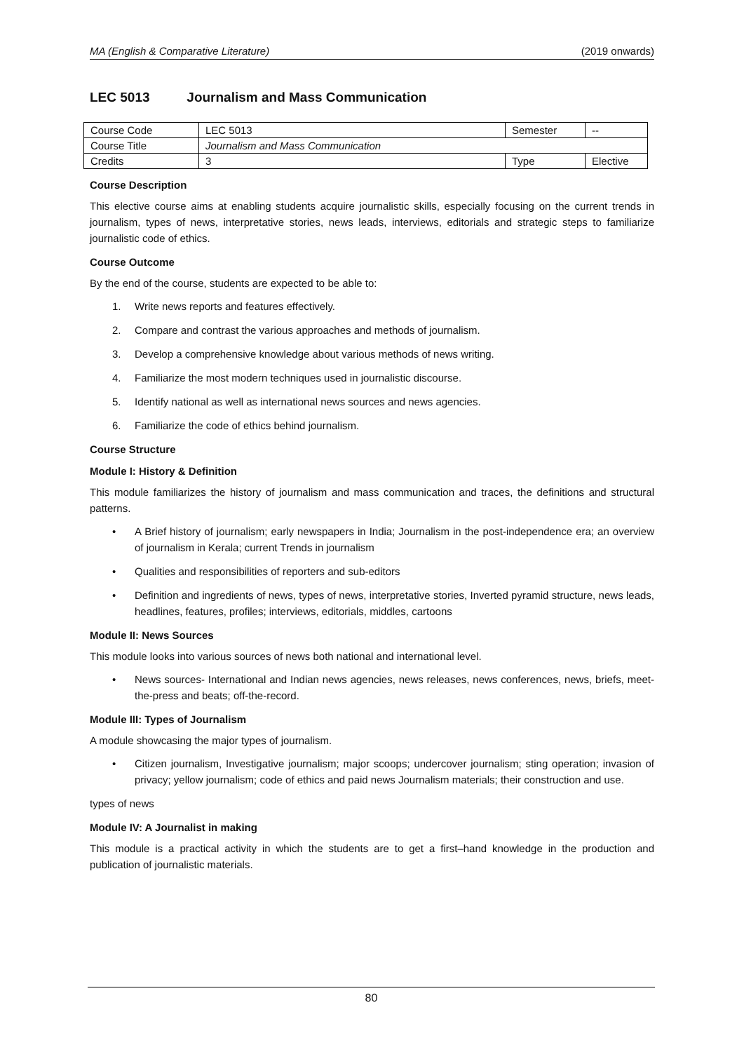MA (English & Comparative Literature) (2019 onwards)
LEC 5013 Journalism and Mass Communication
| Course Code | LEC 5013 | Semester | -- |
| Course Title | Journalism and Mass Communication | | |
| Credits | 3 | Type | Elective |
Course Description
This elective course aims at enabling students acquire journalistic skills, especially focusing on the current trends in journalism, types of news, interpretative stories, news leads, interviews, editorials and strategic steps to familiarize journalistic code of ethics.
Course Outcome
By the end of the course, students are expected to be able to:
1. Write news reports and features effectively.
2. Compare and contrast the various approaches and methods of journalism.
3. Develop a comprehensive knowledge about various methods of news writing.
4. Familiarize the most modern techniques used in journalistic discourse.
5. Identify national as well as international news sources and news agencies.
6. Familiarize the code of ethics behind journalism.
Course Structure
Module I: History & Definition
This module familiarizes the history of journalism and mass communication and traces, the definitions and structural patterns.
• A Brief history of journalism; early newspapers in India; Journalism in the post-independence era; an overview of journalism in Kerala; current Trends in journalism
• Qualities and responsibilities of reporters and sub-editors
• Definition and ingredients of news, types of news, interpretative stories, Inverted pyramid structure, news leads, headlines, features, profiles; interviews, editorials, middles, cartoons
Module II: News Sources
This module looks into various sources of news both national and international level.
• News sources- International and Indian news agencies, news releases, news conferences, news, briefs, meet-the-press and beats; off-the-record.
Module III: Types of Journalism
A module showcasing the major types of journalism.
• Citizen journalism, Investigative journalism; major scoops; undercover journalism; sting operation; invasion of privacy; yellow journalism; code of ethics and paid news Journalism materials; their construction and use.
types of news
Module IV: A Journalist in making
This module is a practical activity in which the students are to get a first–hand knowledge in the production and publication of journalistic materials.
80